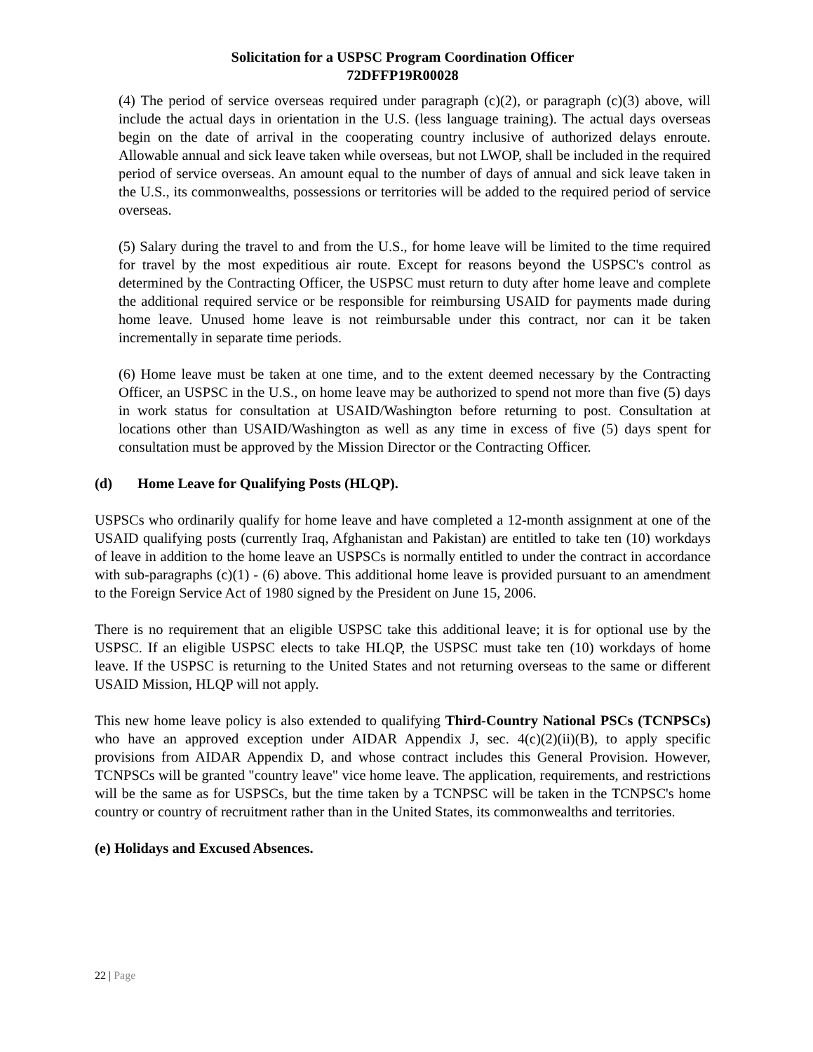Solicitation for a USPSC Program Coordination Officer
72DFFP19R00028
(4) The period of service overseas required under paragraph (c)(2), or paragraph (c)(3) above, will include the actual days in orientation in the U.S. (less language training). The actual days overseas begin on the date of arrival in the cooperating country inclusive of authorized delays enroute. Allowable annual and sick leave taken while overseas, but not LWOP, shall be included in the required period of service overseas. An amount equal to the number of days of annual and sick leave taken in the U.S., its commonwealths, possessions or territories will be added to the required period of service overseas.
(5) Salary during the travel to and from the U.S., for home leave will be limited to the time required for travel by the most expeditious air route. Except for reasons beyond the USPSC's control as determined by the Contracting Officer, the USPSC must return to duty after home leave and complete the additional required service or be responsible for reimbursing USAID for payments made during home leave. Unused home leave is not reimbursable under this contract, nor can it be taken incrementally in separate time periods.
(6) Home leave must be taken at one time, and to the extent deemed necessary by the Contracting Officer, an USPSC in the U.S., on home leave may be authorized to spend not more than five (5) days in work status for consultation at USAID/Washington before returning to post. Consultation at locations other than USAID/Washington as well as any time in excess of five (5) days spent for consultation must be approved by the Mission Director or the Contracting Officer.
(d) Home Leave for Qualifying Posts (HLQP).
USPSCs who ordinarily qualify for home leave and have completed a 12-month assignment at one of the USAID qualifying posts (currently Iraq, Afghanistan and Pakistan) are entitled to take ten (10) workdays of leave in addition to the home leave an USPSCs is normally entitled to under the contract in accordance with sub-paragraphs (c)(1) - (6) above. This additional home leave is provided pursuant to an amendment to the Foreign Service Act of 1980 signed by the President on June 15, 2006.
There is no requirement that an eligible USPSC take this additional leave; it is for optional use by the USPSC. If an eligible USPSC elects to take HLQP, the USPSC must take ten (10) workdays of home leave. If the USPSC is returning to the United States and not returning overseas to the same or different USAID Mission, HLQP will not apply.
This new home leave policy is also extended to qualifying Third-Country National PSCs (TCNPSCs) who have an approved exception under AIDAR Appendix J, sec. 4(c)(2)(ii)(B), to apply specific provisions from AIDAR Appendix D, and whose contract includes this General Provision. However, TCNPSCs will be granted "country leave" vice home leave. The application, requirements, and restrictions will be the same as for USPSCs, but the time taken by a TCNPSC will be taken in the TCNPSC's home country or country of recruitment rather than in the United States, its commonwealths and territories.
(e) Holidays and Excused Absences.
22 | Page